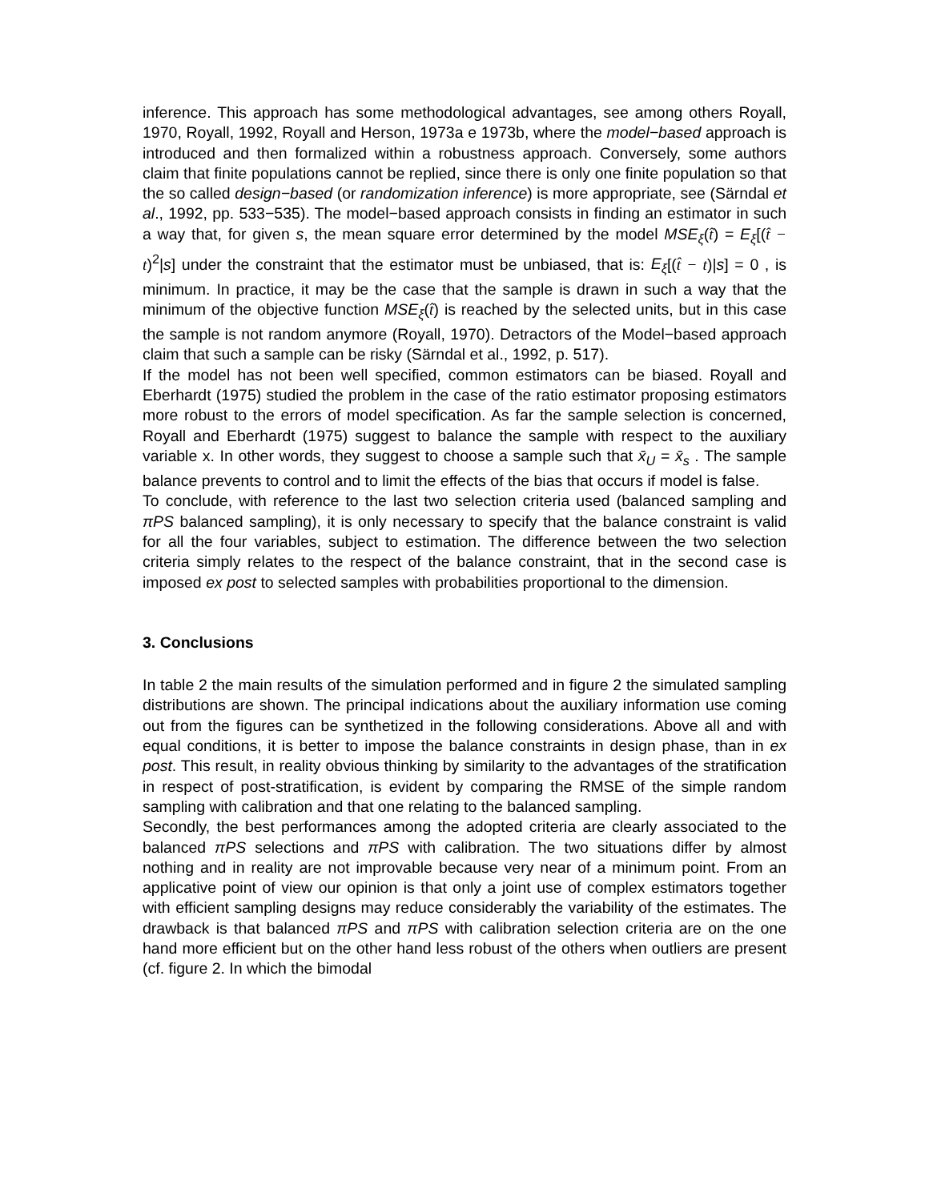inference. This approach has some methodological advantages, see among others Royall, 1970, Royall, 1992, Royall and Herson, 1973a e 1973b, where the model−based approach is introduced and then formalized within a robustness approach. Conversely, some authors claim that finite populations cannot be replied, since there is only one finite population so that the so called design−based (or randomization inference) is more appropriate, see (Särndal et al., 1992, pp. 533−535). The model−based approach consists in finding an estimator in such a way that, for given s, the mean square error determined by the model MSE<sub>ξ</sub>(t̂) = E<sub>ξ</sub>[(t̂ − t)<sup>2</sup>|s] under the constraint that the estimator must be unbiased, that is: E<sub>ξ</sub>[(t̂ − t)|s] = 0 , is minimum. In practice, it may be the case that the sample is drawn in such a way that the minimum of the objective function MSE<sub>ξ</sub>(t̂) is reached by the selected units, but in this case the sample is not random anymore (Royall, 1970). Detractors of the Model−based approach claim that such a sample can be risky (Särndal et al., 1992, p. 517).
If the model has not been well specified, common estimators can be biased. Royall and Eberhardt (1975) studied the problem in the case of the ratio estimator proposing estimators more robust to the errors of model specification. As far the sample selection is concerned, Royall and Eberhardt (1975) suggest to balance the sample with respect to the auxiliary variable x. In other words, they suggest to choose a sample such that x̄<sub>U</sub> = x̄<sub>s</sub> . The sample balance prevents to control and to limit the effects of the bias that occurs if model is false.
To conclude, with reference to the last two selection criteria used (balanced sampling and πPS balanced sampling), it is only necessary to specify that the balance constraint is valid for all the four variables, subject to estimation. The difference between the two selection criteria simply relates to the respect of the balance constraint, that in the second case is imposed ex post to selected samples with probabilities proportional to the dimension.
3. Conclusions
In table 2 the main results of the simulation performed and in figure 2 the simulated sampling distributions are shown. The principal indications about the auxiliary information use coming out from the figures can be synthetized in the following considerations. Above all and with equal conditions, it is better to impose the balance constraints in design phase, than in ex post. This result, in reality obvious thinking by similarity to the advantages of the stratification in respect of post-stratification, is evident by comparing the RMSE of the simple random sampling with calibration and that one relating to the balanced sampling.
Secondly, the best performances among the adopted criteria are clearly associated to the balanced πPS selections and πPS with calibration. The two situations differ by almost nothing and in reality are not improvable because very near of a minimum point. From an applicative point of view our opinion is that only a joint use of complex estimators together with efficient sampling designs may reduce considerably the variability of the estimates. The drawback is that balanced πPS and πPS with calibration selection criteria are on the one hand more efficient but on the other hand less robust of the others when outliers are present (cf. figure 2. In which the bimodal